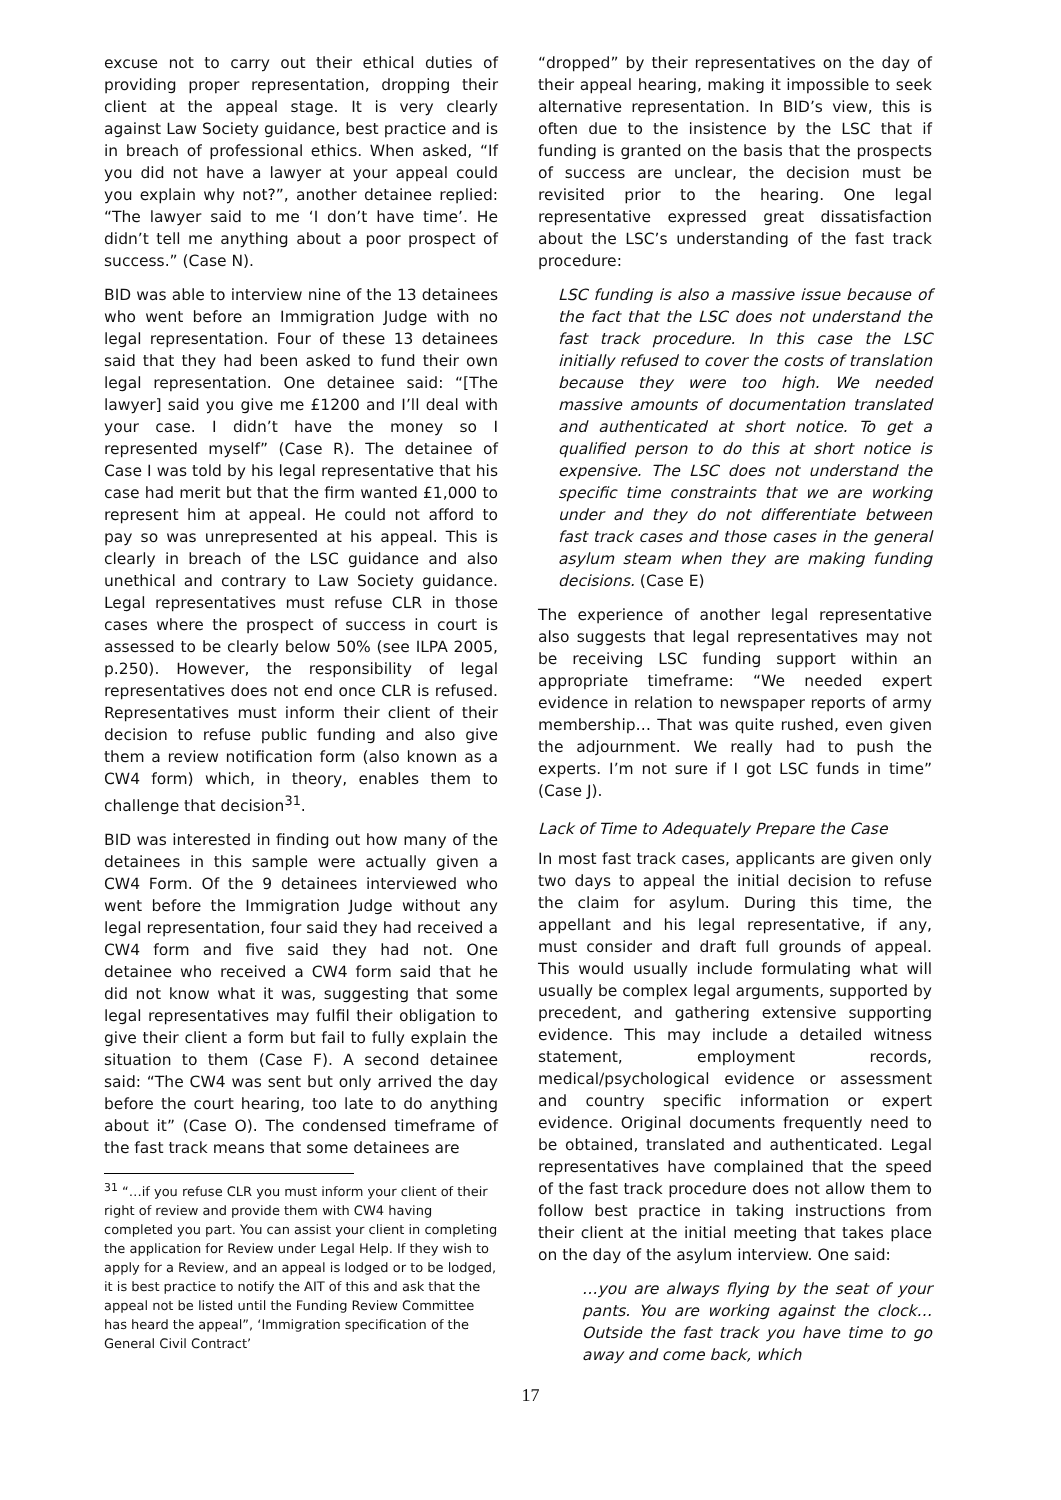excuse not to carry out their ethical duties of providing proper representation, dropping their client at the appeal stage. It is very clearly against Law Society guidance, best practice and is in breach of professional ethics. When asked, “If you did not have a lawyer at your appeal could you explain why not?”, another detainee replied: “The lawyer said to me ‘I don’t have time’. He didn’t tell me anything about a poor prospect of success.” (Case N).
BID was able to interview nine of the 13 detainees who went before an Immigration Judge with no legal representation. Four of these 13 detainees said that they had been asked to fund their own legal representation. One detainee said: “[The lawyer] said you give me £1200 and I’ll deal with your case. I didn’t have the money so I represented myself” (Case R). The detainee of Case I was told by his legal representative that his case had merit but that the firm wanted £1,000 to represent him at appeal. He could not afford to pay so was unrepresented at his appeal. This is clearly in breach of the LSC guidance and also unethical and contrary to Law Society guidance. Legal representatives must refuse CLR in those cases where the prospect of success in court is assessed to be clearly below 50% (see ILPA 2005, p.250). However, the responsibility of legal representatives does not end once CLR is refused. Representatives must inform their client of their decision to refuse public funding and also give them a review notification form (also known as a CW4 form) which, in theory, enables them to challenge that decision<sup>31</sup>.
BID was interested in finding out how many of the detainees in this sample were actually given a CW4 Form. Of the 9 detainees interviewed who went before the Immigration Judge without any legal representation, four said they had received a CW4 form and five said they had not. One detainee who received a CW4 form said that he did not know what it was, suggesting that some legal representatives may fulfil their obligation to give their client a form but fail to fully explain the situation to them (Case F). A second detainee said: “The CW4 was sent but only arrived the day before the court hearing, too late to do anything about it” (Case O). The condensed timeframe of the fast track means that some detainees are
<sup>31</sup> “…if you refuse CLR you must inform your client of their right of review and provide them with CW4 having completed you part. You can assist your client in completing the application for Review under Legal Help. If they wish to apply for a Review, and an appeal is lodged or to be lodged, it is best practice to notify the AIT of this and ask that the appeal not be listed until the Funding Review Committee has heard the appeal”, ‘Immigration specification of the General Civil Contract’
“dropped” by their representatives on the day of their appeal hearing, making it impossible to seek alternative representation. In BID’s view, this is often due to the insistence by the LSC that if funding is granted on the basis that the prospects of success are unclear, the decision must be revisited prior to the hearing. One legal representative expressed great dissatisfaction about the LSC’s understanding of the fast track procedure:
LSC funding is also a massive issue because of the fact that the LSC does not understand the fast track procedure. In this case the LSC initially refused to cover the costs of translation because they were too high. We needed massive amounts of documentation translated and authenticated at short notice. To get a qualified person to do this at short notice is expensive. The LSC does not understand the specific time constraints that we are working under and they do not differentiate between fast track cases and those cases in the general asylum steam when they are making funding decisions. (Case E)
The experience of another legal representative also suggests that legal representatives may not be receiving LSC funding support within an appropriate timeframe: “We needed expert evidence in relation to newspaper reports of army membership… That was quite rushed, even given the adjournment. We really had to push the experts. I’m not sure if I got LSC funds in time” (Case J).
Lack of Time to Adequately Prepare the Case
In most fast track cases, applicants are given only two days to appeal the initial decision to refuse the claim for asylum. During this time, the appellant and his legal representative, if any, must consider and draft full grounds of appeal. This would usually include formulating what will usually be complex legal arguments, supported by precedent, and gathering extensive supporting evidence. This may include a detailed witness statement, employment records, medical/psychological evidence or assessment and country specific information or expert evidence. Original documents frequently need to be obtained, translated and authenticated. Legal representatives have complained that the speed of the fast track procedure does not allow them to follow best practice in taking instructions from their client at the initial meeting that takes place on the day of the asylum interview. One said:
…you are always flying by the seat of your pants. You are working against the clock… Outside the fast track you have time to go away and come back, which
17